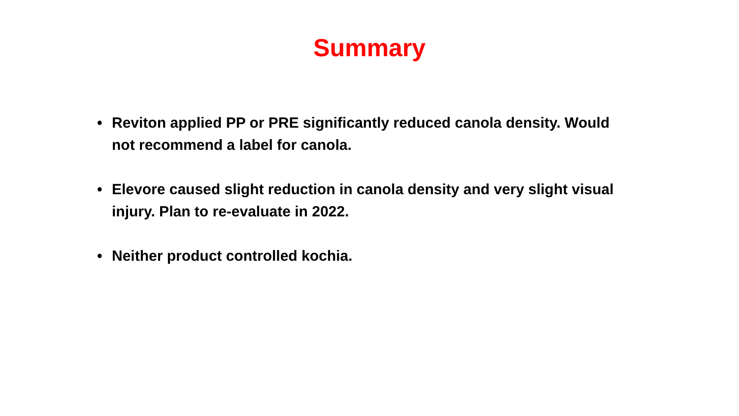Summary
• Reviton applied PP or PRE significantly reduced canola density. Would not recommend a label for canola.
• Elevore caused slight reduction in canola density and very slight visual injury. Plan to re-evaluate in 2022.
• Neither product controlled kochia.